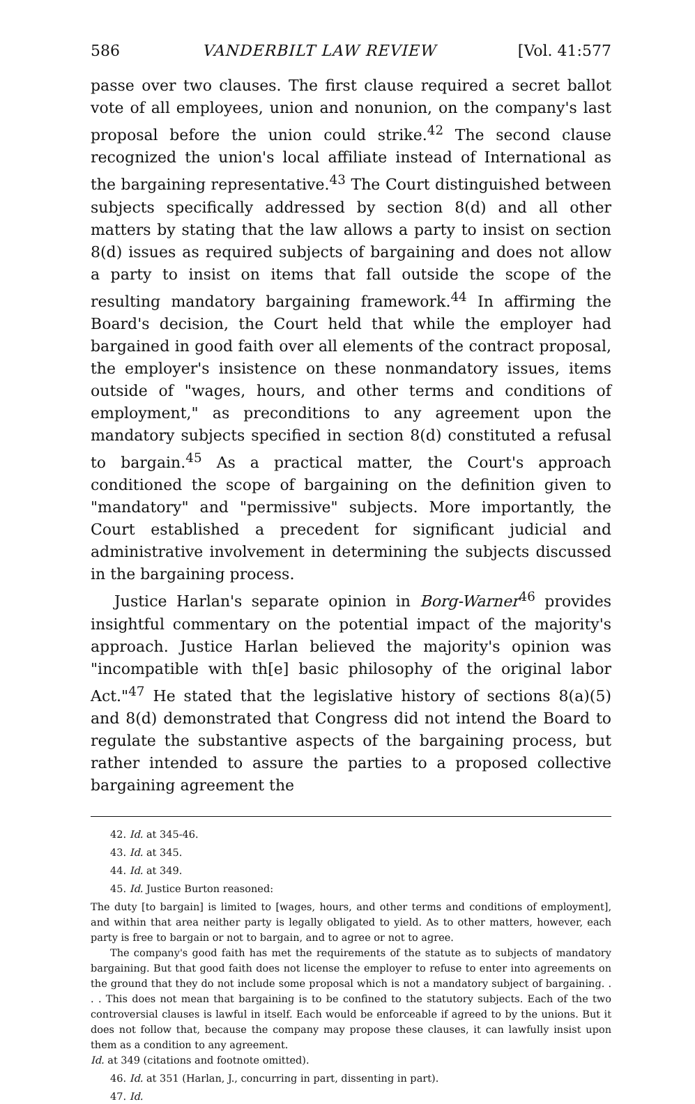586 VANDERBILT LAW REVIEW [Vol. 41:577
passe over two clauses. The first clause required a secret ballot vote of all employees, union and nonunion, on the company's last proposal before the union could strike.<sup>42</sup> The second clause recognized the union's local affiliate instead of International as the bargaining representative.<sup>43</sup> The Court distinguished between subjects specifically addressed by section 8(d) and all other matters by stating that the law allows a party to insist on section 8(d) issues as required subjects of bargaining and does not allow a party to insist on items that fall outside the scope of the resulting mandatory bargaining framework.<sup>44</sup> In affirming the Board's decision, the Court held that while the employer had bargained in good faith over all elements of the contract proposal, the employer's insistence on these nonmandatory issues, items outside of "wages, hours, and other terms and conditions of employment," as preconditions to any agreement upon the mandatory subjects specified in section 8(d) constituted a refusal to bargain.<sup>45</sup> As a practical matter, the Court's approach conditioned the scope of bargaining on the definition given to "mandatory" and "permissive" subjects. More importantly, the Court established a precedent for significant judicial and administrative involvement in determining the subjects discussed in the bargaining process.
Justice Harlan's separate opinion in Borg-Warner<sup>46</sup> provides insightful commentary on the potential impact of the majority's approach. Justice Harlan believed the majority's opinion was "incompatible with th[e] basic philosophy of the original labor Act."<sup>47</sup> He stated that the legislative history of sections 8(a)(5) and 8(d) demonstrated that Congress did not intend the Board to regulate the substantive aspects of the bargaining process, but rather intended to assure the parties to a proposed collective bargaining agreement the
42. Id. at 345-46.
43. Id. at 345.
44. Id. at 349.
45. Id. Justice Burton reasoned:
The duty [to bargain] is limited to [wages, hours, and other terms and conditions of employment], and within that area neither party is legally obligated to yield. As to other matters, however, each party is free to bargain or not to bargain, and to agree or not to agree.
The company's good faith has met the requirements of the statute as to subjects of mandatory bargaining. But that good faith does not license the employer to refuse to enter into agreements on the ground that they do not include some proposal which is not a mandatory subject of bargaining. . . . This does not mean that bargaining is to be confined to the statutory subjects. Each of the two controversial clauses is lawful in itself. Each would be enforceable if agreed to by the unions. But it does not follow that, because the company may propose these clauses, it can lawfully insist upon them as a condition to any agreement.
Id. at 349 (citations and footnote omitted).
46. Id. at 351 (Harlan, J., concurring in part, dissenting in part).
47. Id.